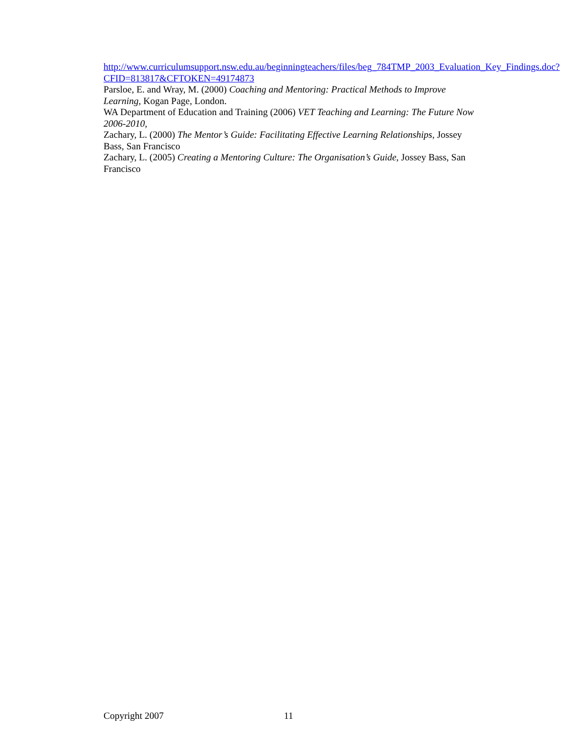http://www.curriculumsupport.nsw.edu.au/beginningteachers/files/beg_784TMP_2003_Evaluation_Key_Findings.doc?CFID=813817&CFTOKEN=49174873
Parsloe, E. and Wray, M. (2000) Coaching and Mentoring: Practical Methods to Improve Learning, Kogan Page, London.
WA Department of Education and Training (2006) VET Teaching and Learning: The Future Now 2006-2010,
Zachary, L. (2000) The Mentor’s Guide: Facilitating Effective Learning Relationships, Jossey Bass, San Francisco
Zachary, L. (2005) Creating a Mentoring Culture: The Organisation’s Guide, Jossey Bass, San Francisco
Copyright 2007 11